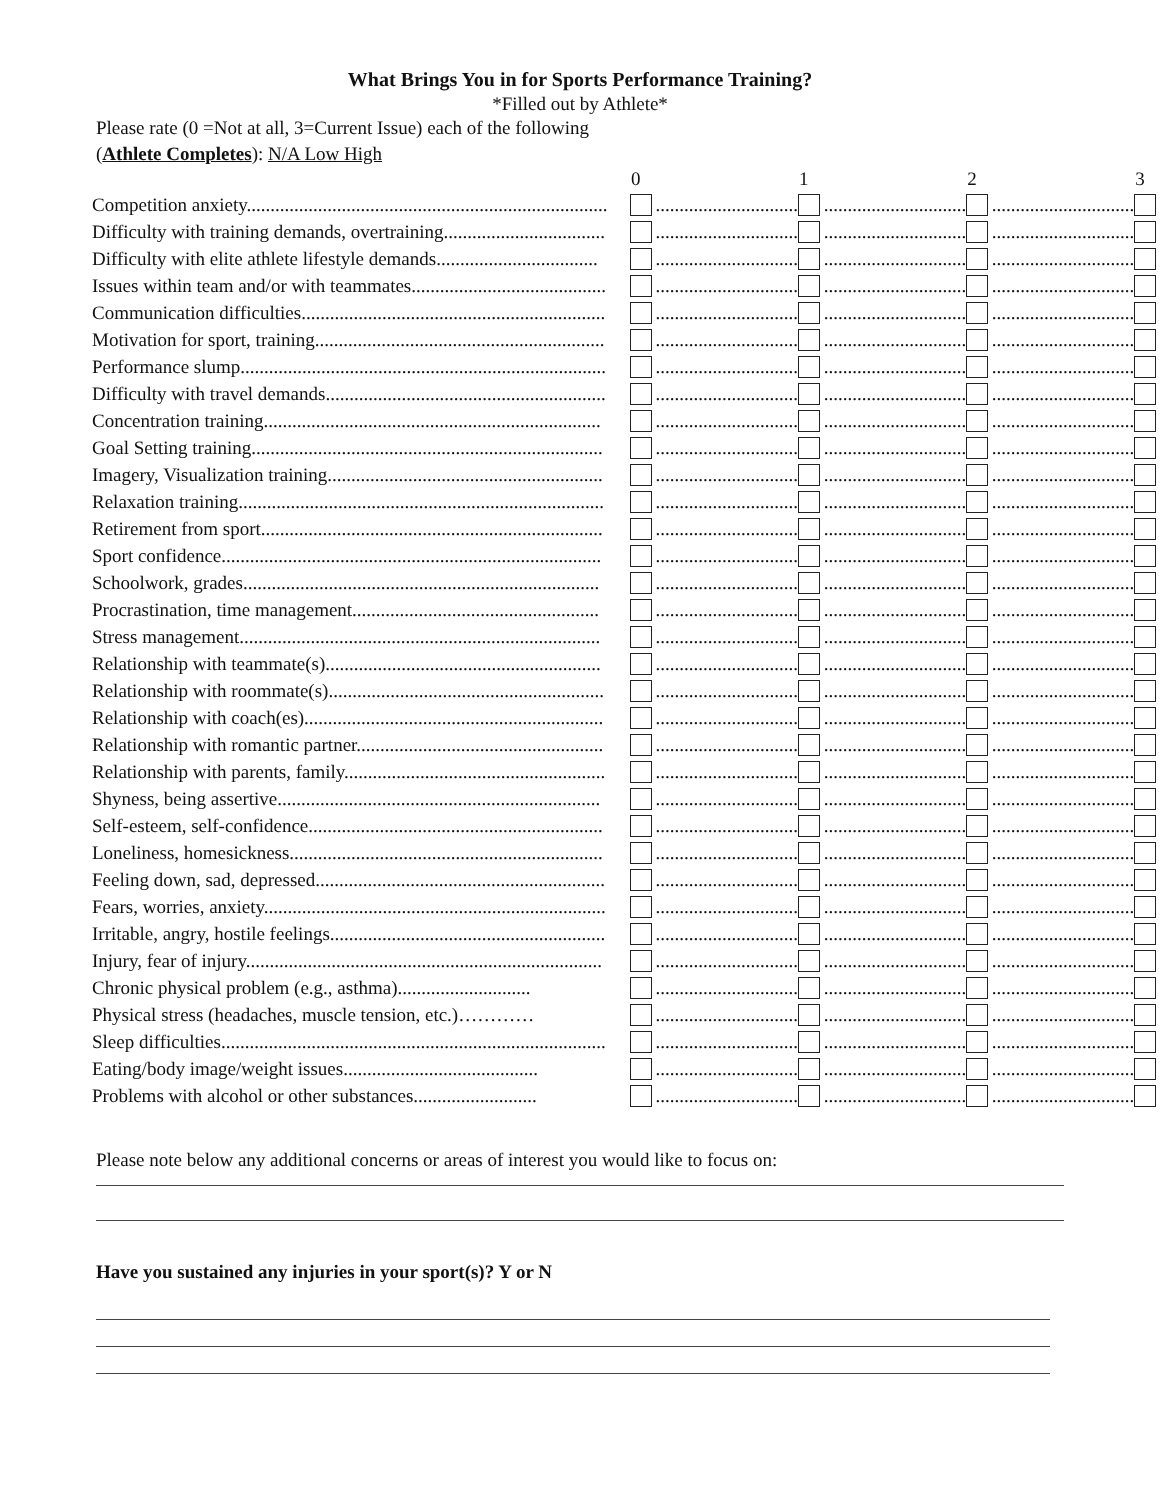What Brings You in for Sports Performance Training?
*Filled out by Athlete*
Please rate (0 =Not at all, 3=Current Issue) each of the following
(Athlete Completes): N/A Low High
| | 0 | | 1 | | 2 | | 3 |
| --- | --- | --- | --- | --- | --- | --- | --- |
| Competition anxiety............................................................................ | | .............................. | | .............................. | | .............................. | |
| Difficulty with training demands, overtraining.................................. | | .............................. | | .............................. | | .............................. | |
| Difficulty with elite athlete lifestyle demands.................................. | | .............................. | | .............................. | | .............................. | |
| Issues within team and/or with teammates......................................... | | .............................. | | .............................. | | .............................. | |
| Communication difficulties................................................................ | | .............................. | | .............................. | | .............................. | |
| Motivation for sport, training............................................................. | | .............................. | | .............................. | | .............................. | |
| Performance slump............................................................................. | | .............................. | | .............................. | | .............................. | |
| Difficulty with travel demands........................................................... | | .............................. | | .............................. | | .............................. | |
| Concentration training....................................................................... | | .............................. | | .............................. | | .............................. | |
| Goal Setting training.......................................................................... | | .............................. | | .............................. | | .............................. | |
| Imagery, Visualization training.......................................................... | | .............................. | | .............................. | | .............................. | |
| Relaxation training............................................................................. | | .............................. | | .............................. | | .............................. | |
| Retirement from sport........................................................................ | | .............................. | | .............................. | | .............................. | |
| Sport confidence................................................................................ | | .............................. | | .............................. | | .............................. | |
| Schoolwork, grades........................................................................... | | .............................. | | .............................. | | .............................. | |
| Procrastination, time management.................................................... | | .............................. | | .............................. | | .............................. | |
| Stress management............................................................................ | | .............................. | | .............................. | | .............................. | |
| Relationship with teammate(s).......................................................... | | .............................. | | .............................. | | .............................. | |
| Relationship with roommate(s).......................................................... | | .............................. | | .............................. | | .............................. | |
| Relationship with coach(es)............................................................... | | .............................. | | .............................. | | .............................. | |
| Relationship with romantic partner.................................................... | | .............................. | | .............................. | | .............................. | |
| Relationship with parents, family....................................................... | | .............................. | | .............................. | | .............................. | |
| Shyness, being assertive.................................................................... | | .............................. | | .............................. | | .............................. | |
| Self-esteem, self-confidence.............................................................. | | .............................. | | .............................. | | .............................. | |
| Loneliness, homesickness.................................................................. | | .............................. | | .............................. | | .............................. | |
| Feeling down, sad, depressed............................................................. | | .............................. | | .............................. | | .............................. | |
| Fears, worries, anxiety........................................................................ | | .............................. | | .............................. | | .............................. | |
| Irritable, angry, hostile feelings.......................................................... | | .............................. | | .............................. | | .............................. | |
| Injury, fear of injury........................................................................... | | .............................. | | .............................. | | .............................. | |
| Chronic physical problem (e.g., asthma)............................ | | .............................. | | .............................. | | .............................. | |
| Physical stress (headaches, muscle tension, etc.)………… | | .............................. | | .............................. | | .............................. | |
| Sleep difficulties................................................................................. | | .............................. | | .............................. | | .............................. | |
| Eating/body image/weight issues......................................... | | .............................. | | .............................. | | .............................. | |
| Problems with alcohol or other substances.......................... | | .............................. | | .............................. | | .............................. | |
Please note below any additional concerns or areas of interest you would like to focus on:
Have you sustained any injuries in your sport(s)? Y or N